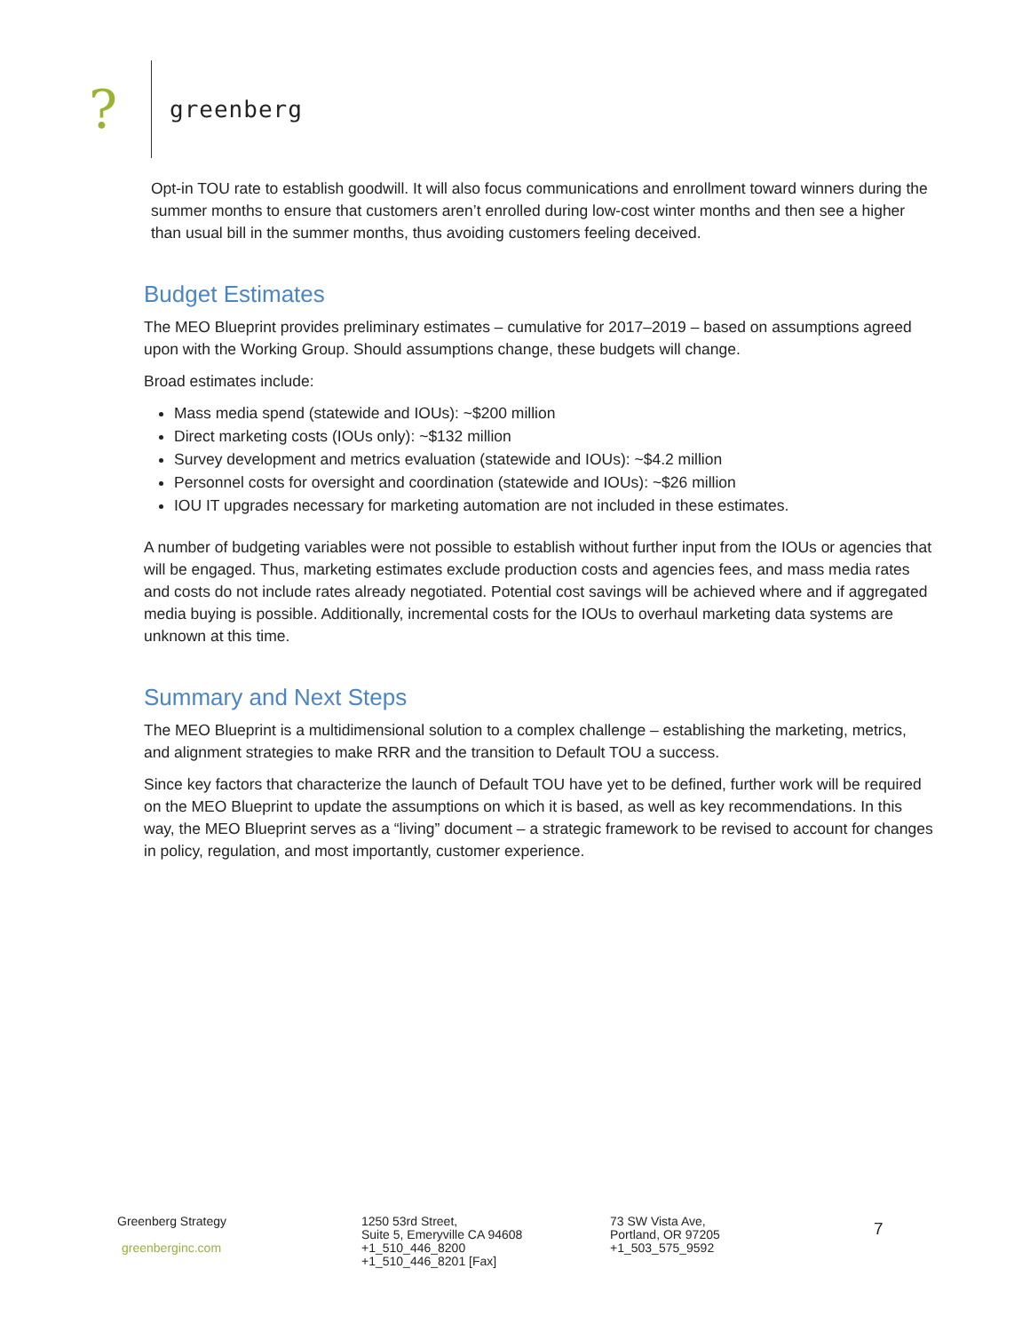?
greenberg
Opt-in TOU rate to establish goodwill. It will also focus communications and enrollment toward winners during the summer months to ensure that customers aren’t enrolled during low-cost winter months and then see a higher than usual bill in the summer months, thus avoiding customers feeling deceived.
Budget Estimates
The MEO Blueprint provides preliminary estimates – cumulative for 2017–2019 – based on assumptions agreed upon with the Working Group. Should assumptions change, these budgets will change.
Broad estimates include:
Mass media spend (statewide and IOUs): ~$200 million
Direct marketing costs (IOUs only): ~$132 million
Survey development and metrics evaluation (statewide and IOUs): ~$4.2 million
Personnel costs for oversight and coordination (statewide and IOUs): ~$26 million
IOU IT upgrades necessary for marketing automation are not included in these estimates.
A number of budgeting variables were not possible to establish without further input from the IOUs or agencies that will be engaged. Thus, marketing estimates exclude production costs and agencies fees, and mass media rates and costs do not include rates already negotiated. Potential cost savings will be achieved where and if aggregated media buying is possible. Additionally, incremental costs for the IOUs to overhaul marketing data systems are unknown at this time.
Summary and Next Steps
The MEO Blueprint is a multidimensional solution to a complex challenge – establishing the marketing, metrics, and alignment strategies to make RRR and the transition to Default TOU a success.
Since key factors that characterize the launch of Default TOU have yet to be defined, further work will be required on the MEO Blueprint to update the assumptions on which it is based, as well as key recommendations. In this way, the MEO Blueprint serves as a “living” document – a strategic framework to be revised to account for changes in policy, regulation, and most importantly, customer experience.
Greenberg Strategy
greenberginc.com
1250 53rd Street,
Suite 5, Emeryville CA 94608
+1_510_446_8200
+1_510_446_8201 [Fax]
73 SW Vista Ave,
Portland, OR 97205
+1_503_575_9592
7